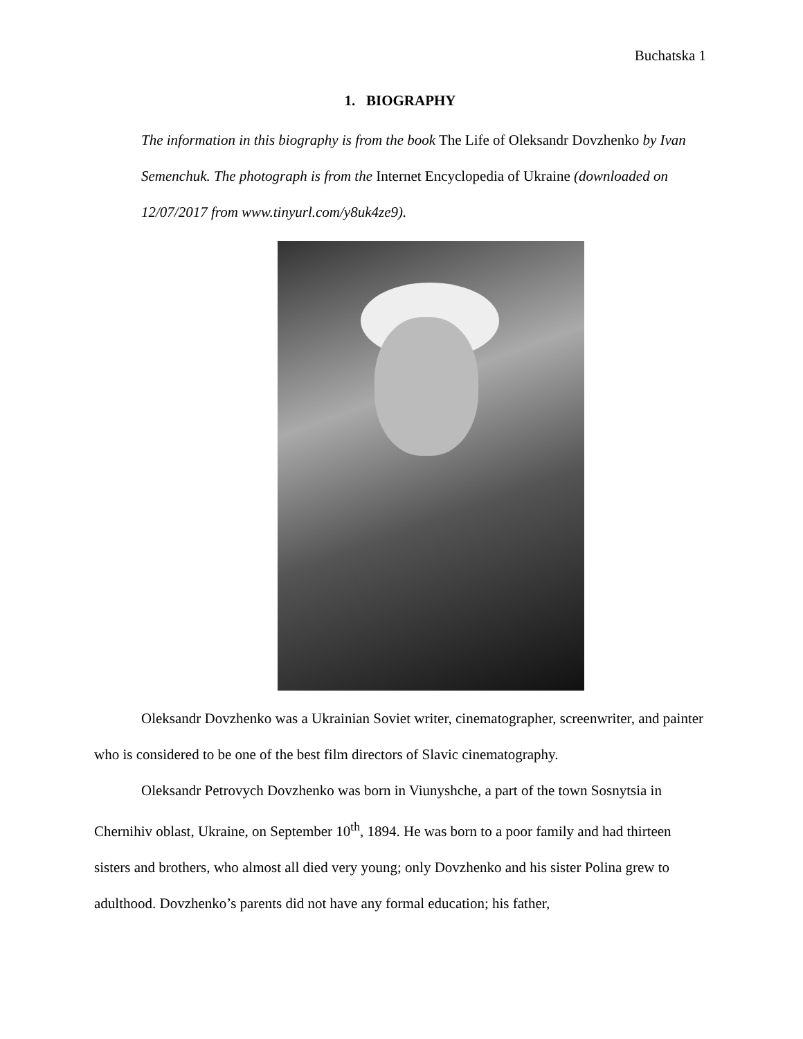Buchatska 1
1. BIOGRAPHY
The information in this biography is from the book The Life of Oleksandr Dovzhenko by Ivan Semenchuk. The photograph is from the Internet Encyclopedia of Ukraine (downloaded on 12/07/2017 from www.tinyurl.com/y8uk4ze9).
Oleksandr Dovzhenko was a Ukrainian Soviet writer, cinematographer, screenwriter, and painter who is considered to be one of the best film directors of Slavic cinematography.
Oleksandr Petrovych Dovzhenko was born in Viunyshche, a part of the town Sosnytsia in Chernihiv oblast, Ukraine, on September 10<sup>th</sup>, 1894. He was born to a poor family and had thirteen sisters and brothers, who almost all died very young; only Dovzhenko and his sister Polina grew to adulthood. Dovzhenko’s parents did not have any formal education; his father,